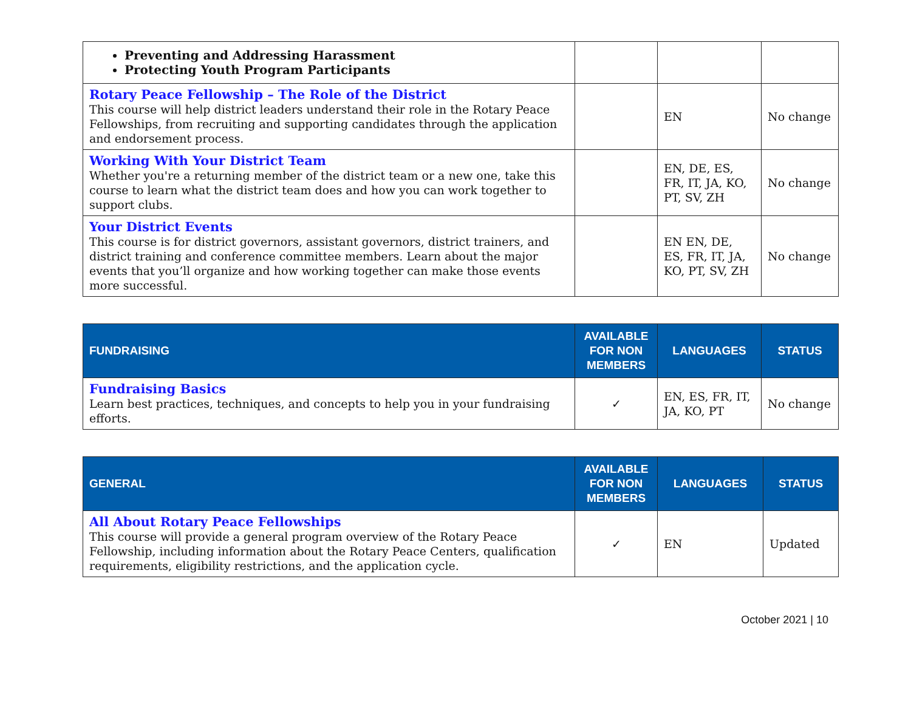| Preventing and Addressing Harassment Protecting Youth Program Participants | | | |
| Rotary Peace Fellowship – The Role of the District This course will help district leaders understand their role in the Rotary Peace Fellowships, from recruiting and supporting candidates through the application and endorsement process. | | EN | No change |
| Working With Your District Team Whether you're a returning member of the district team or a new one, take this course to learn what the district team does and how you can work together to support clubs. | | EN, DE, ES, FR, IT, JA, KO, PT, SV, ZH | No change |
| Your District Events This course is for district governors, assistant governors, district trainers, and district training and conference committee members. Learn about the major events that you’ll organize and how working together can make those events more successful. | | EN EN, DE, ES, FR, IT, JA, KO, PT, SV, ZH | No change |
| FUNDRAISING | AVAILABLE FOR NON MEMBERS | LANGUAGES | STATUS |
| --- | --- | --- | --- |
| Fundraising Basics Learn best practices, techniques, and concepts to help you in your fundraising efforts. | ✓ | EN, ES, FR, IT, JA, KO, PT | No change |
| GENERAL | AVAILABLE FOR NON MEMBERS | LANGUAGES | STATUS |
| --- | --- | --- | --- |
| All About Rotary Peace Fellowships This course will provide a general program overview of the Rotary Peace Fellowship, including information about the Rotary Peace Centers, qualification requirements, eligibility restrictions, and the application cycle. | ✓ | EN | Updated |
October 2021 | 10